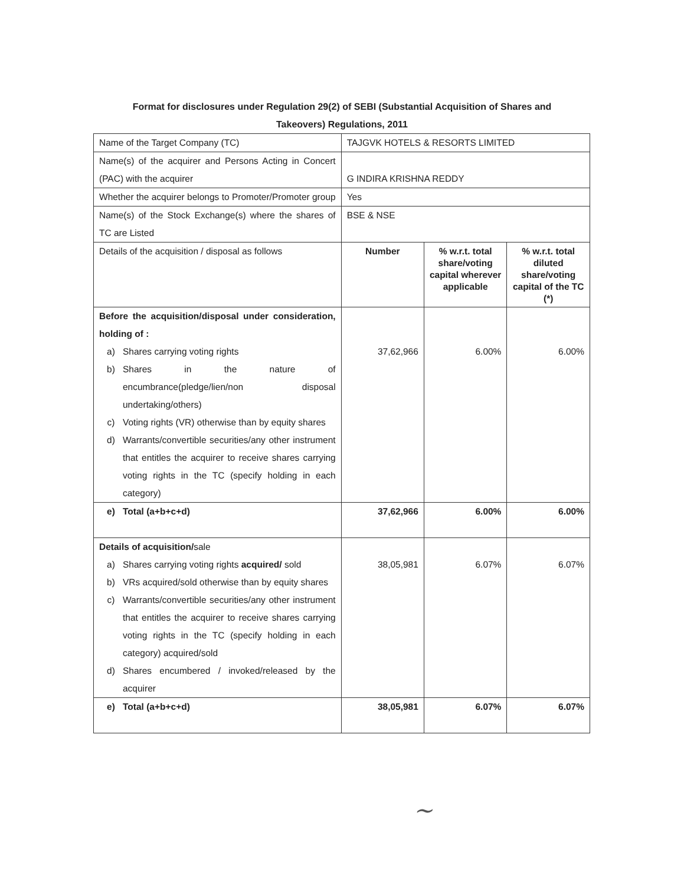Format for disclosures under Regulation 29(2) of SEBI (Substantial Acquisition of Shares and
Takeovers) Regulations, 2011
| Name of the Target Company (TC) | TAJGVK HOTELS & RESORTS LIMITED | | |
| Name(s) of the acquirer and Persons Acting in Concert (PAC) with the acquirer | G INDIRA KRISHNA REDDY | | |
| Whether the acquirer belongs to Promoter/Promoter group | Yes | | |
| Name(s) of the Stock Exchange(s) where the shares of TC are Listed | BSE & NSE | | |
| Details of the acquisition / disposal as follows | Number | % w.r.t. total share/voting capital wherever applicable | % w.r.t. total diluted share/voting capital of the TC (*) |
| Before the acquisition/disposal under consideration, holding of : a) Shares carrying voting rights b) Shares in the nature of encumbrance(pledge/lien/non disposal undertaking/others) c) Voting rights (VR) otherwise than by equity shares d) Warrants/convertible securities/any other instrument that entitles the acquirer to receive shares carrying voting rights in the TC (specify holding in each category) | 37,62,966 | 6.00% | 6.00% |
| e) Total (a+b+c+d) | 37,62,966 | 6.00% | 6.00% |
| Details of acquisition/ sale a) Shares carrying voting rights acquired/ sold b) VRs acquired/sold otherwise than by equity shares c) Warrants/convertible securities/any other instrument that entitles the acquirer to receive shares carrying voting rights in the TC (specify holding in each category) acquired/sold d) Shares encumbered / invoked/released by the acquirer | 38,05,981 | 6.07% | 6.07% |
| e) Total (a+b+c+d) | 38,05,981 | 6.07% | 6.07% |
~